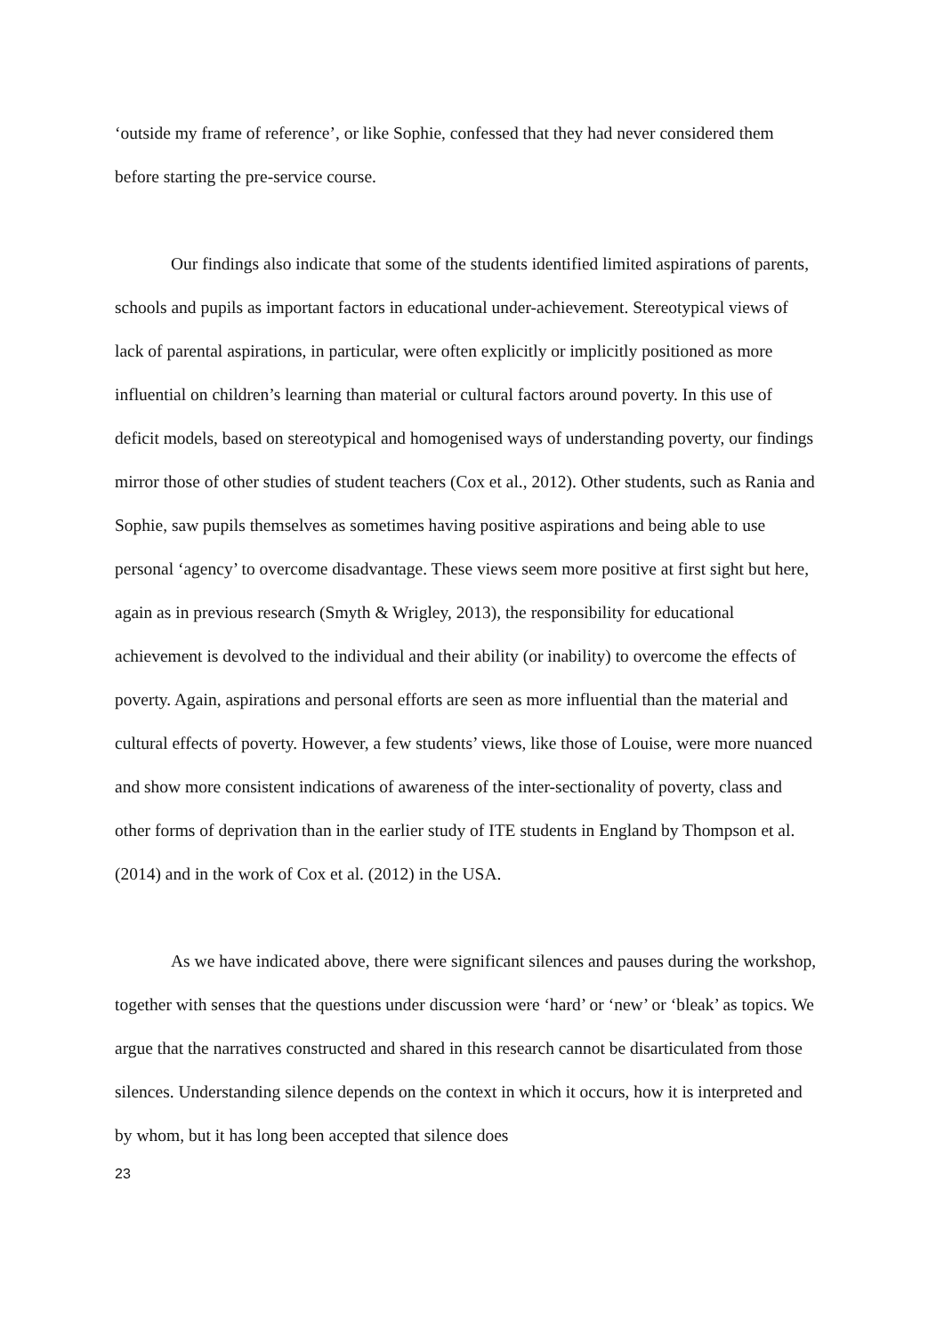‘outside my frame of reference’, or like Sophie, confessed that they had never considered them before starting the pre-service course.
Our findings also indicate that some of the students identified limited aspirations of parents, schools and pupils as important factors in educational under-achievement. Stereotypical views of lack of parental aspirations, in particular, were often explicitly or implicitly positioned as more influential on children’s learning than material or cultural factors around poverty. In this use of deficit models, based on stereotypical and homogenised ways of understanding poverty, our findings mirror those of other studies of student teachers (Cox et al., 2012). Other students, such as Rania and Sophie, saw pupils themselves as sometimes having positive aspirations and being able to use personal ‘agency’ to overcome disadvantage. These views seem more positive at first sight but here, again as in previous research (Smyth & Wrigley, 2013), the responsibility for educational achievement is devolved to the individual and their ability (or inability) to overcome the effects of poverty. Again, aspirations and personal efforts are seen as more influential than the material and cultural effects of poverty. However, a few students’ views, like those of Louise, were more nuanced and show more consistent indications of awareness of the inter-sectionality of poverty, class and other forms of deprivation than in the earlier study of ITE students in England by Thompson et al. (2014) and in the work of Cox et al. (2012) in the USA.
As we have indicated above, there were significant silences and pauses during the workshop, together with senses that the questions under discussion were ‘hard’ or ‘new’ or ‘bleak’ as topics. We argue that the narratives constructed and shared in this research cannot be disarticulated from those silences. Understanding silence depends on the context in which it occurs, how it is interpreted and by whom, but it has long been accepted that silence does
23